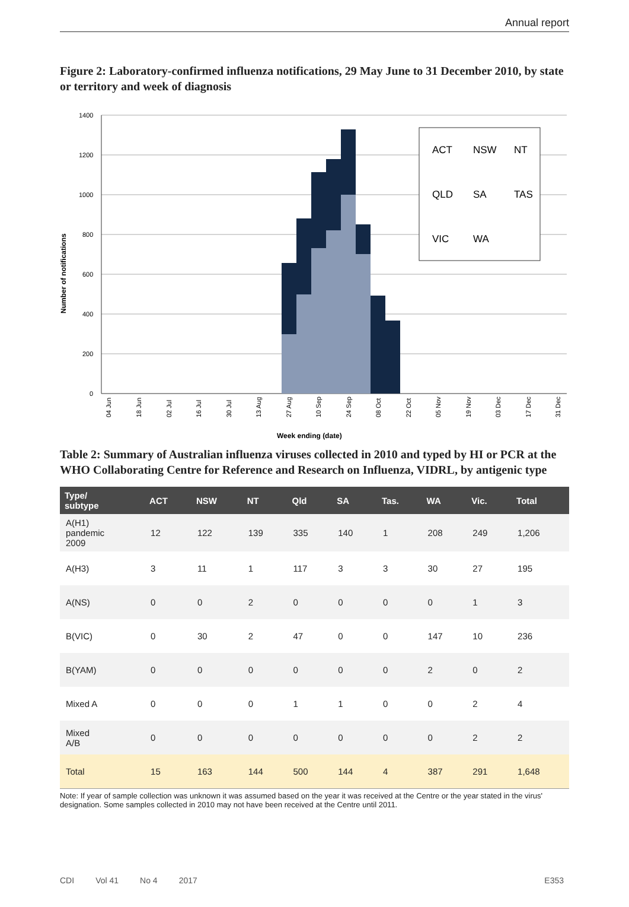Annual report
Figure 2: Laboratory-confirmed influenza notifications, 29 May June to 31 December 2010, by state or territory and week of diagnosis
Number of notifications
1400
1200
1000
800
600
400
200
0
ACT
NSW
NT
QLD
SA
TAS
VIC
WA
04 Jun
18 Jun
02 Jul
16 Jul
30 Jul
13 Aug
27 Aug
10 Sep
24 Sep
08 Oct
22 Oct
05 Nov
19 Nov
03 Dec
17 Dec
31 Dec
Week ending (date)
Table 2: Summary of Australian influenza viruses collected in 2010 and typed by HI or PCR at the WHO Collaborating Centre for Reference and Research on Influenza, VIDRL, by antigenic type
| Type/ subtype | ACT | NSW | NT | Qld | SA | Tas. | WA | Vic. | Total |
| --- | --- | --- | --- | --- | --- | --- | --- | --- | --- |
| A(H1) pandemic 2009 | 12 | 122 | 139 | 335 | 140 | 1 | 208 | 249 | 1,206 |
| A(H3) | 3 | 11 | 1 | 117 | 3 | 3 | 30 | 27 | 195 |
| A(NS) | 0 | 0 | 2 | 0 | 0 | 0 | 0 | 1 | 3 |
| B(VIC) | 0 | 30 | 2 | 47 | 0 | 0 | 147 | 10 | 236 |
| B(YAM) | 0 | 0 | 0 | 0 | 0 | 0 | 2 | 0 | 2 |
| Mixed A | 0 | 0 | 0 | 1 | 1 | 0 | 0 | 2 | 4 |
| Mixed A/B | 0 | 0 | 0 | 0 | 0 | 0 | 0 | 2 | 2 |
| Total | 15 | 163 | 144 | 500 | 144 | 4 | 387 | 291 | 1,648 |
Note: If year of sample collection was unknown it was assumed based on the year it was received at the Centre or the year stated in the virus' designation. Some samples collected in 2010 may not have been received at the Centre until 2011.
CDI Vol 41 No 4 2017 E353